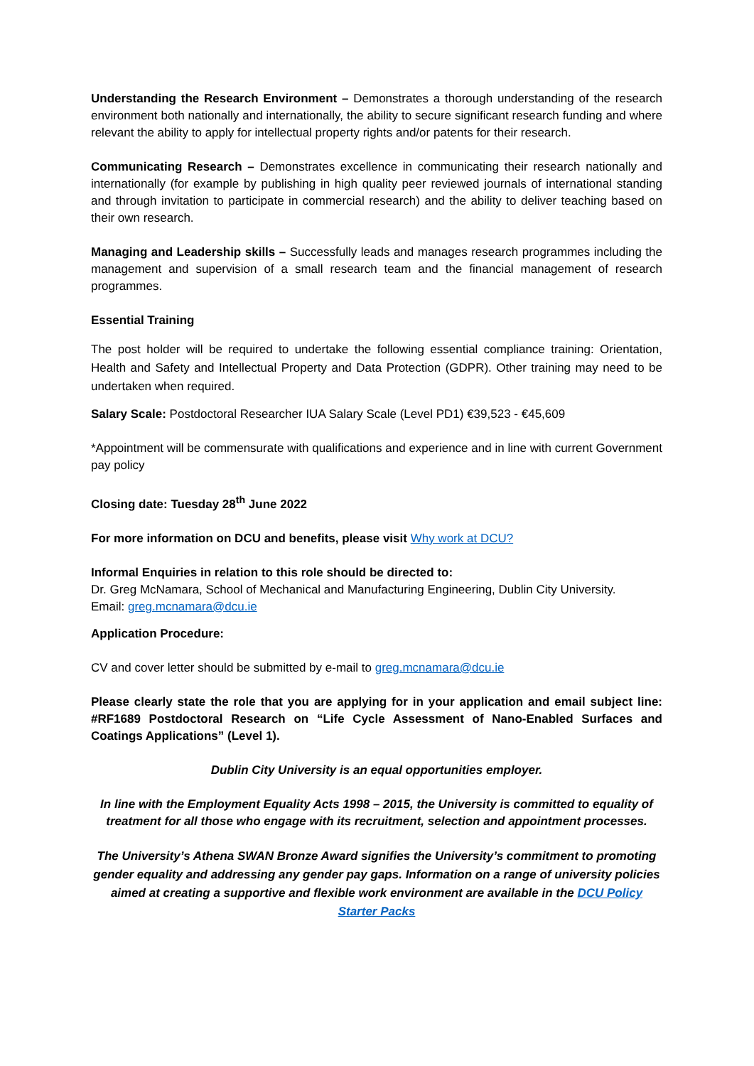Understanding the Research Environment – Demonstrates a thorough understanding of the research environment both nationally and internationally, the ability to secure significant research funding and where relevant the ability to apply for intellectual property rights and/or patents for their research.
Communicating Research – Demonstrates excellence in communicating their research nationally and internationally (for example by publishing in high quality peer reviewed journals of international standing and through invitation to participate in commercial research) and the ability to deliver teaching based on their own research.
Managing and Leadership skills – Successfully leads and manages research programmes including the management and supervision of a small research team and the financial management of research programmes.
Essential Training
The post holder will be required to undertake the following essential compliance training: Orientation, Health and Safety and Intellectual Property and Data Protection (GDPR). Other training may need to be undertaken when required.
Salary Scale: Postdoctoral Researcher IUA Salary Scale (Level PD1) €39,523 - €45,609
*Appointment will be commensurate with qualifications and experience and in line with current Government pay policy
Closing date: Tuesday 28<sup>th</sup> June 2022
For more information on DCU and benefits, please visit Why work at DCU?
Informal Enquiries in relation to this role should be directed to:
Dr. Greg McNamara, School of Mechanical and Manufacturing Engineering, Dublin City University.
Email: greg.mcnamara@dcu.ie
Application Procedure:
CV and cover letter should be submitted by e-mail to greg.mcnamara@dcu.ie
Please clearly state the role that you are applying for in your application and email subject line: #RF1689 Postdoctoral Research on “Life Cycle Assessment of Nano-Enabled Surfaces and Coatings Applications” (Level 1).
Dublin City University is an equal opportunities employer.
In line with the Employment Equality Acts 1998 – 2015, the University is committed to equality of treatment for all those who engage with its recruitment, selection and appointment processes.
The University’s Athena SWAN Bronze Award signifies the University’s commitment to promoting gender equality and addressing any gender pay gaps. Information on a range of university policies aimed at creating a supportive and flexible work environment are available in the DCU Policy Starter Packs